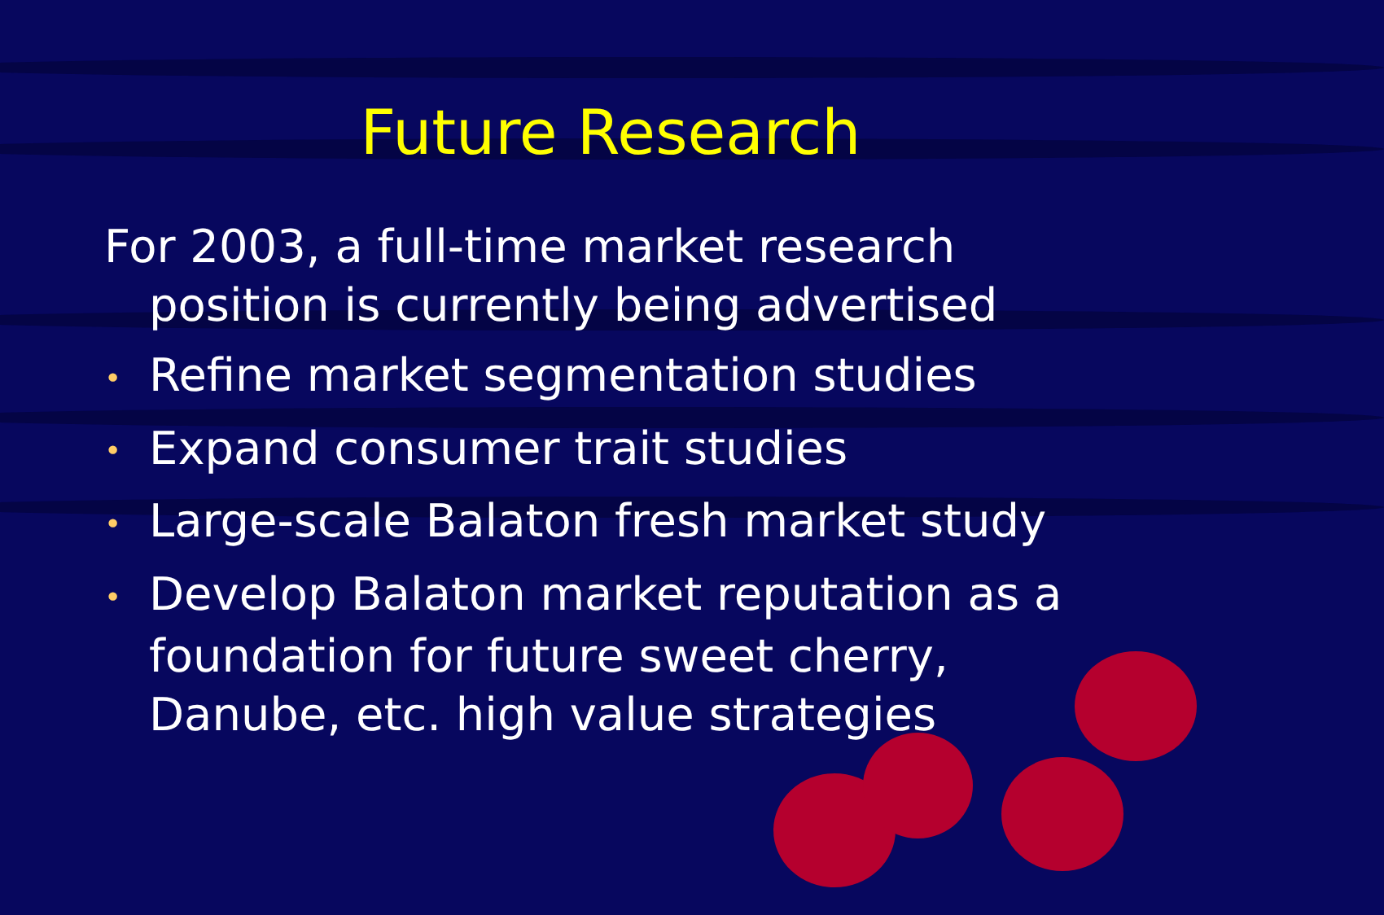Future Research
For 2003, a full-time market research position is currently being advertised
• Refine market segmentation studies
• Expand consumer trait studies
• Large-scale Balaton fresh market study
• Develop Balaton market reputation as a foundation for future sweet cherry, Danube, etc. high value strategies